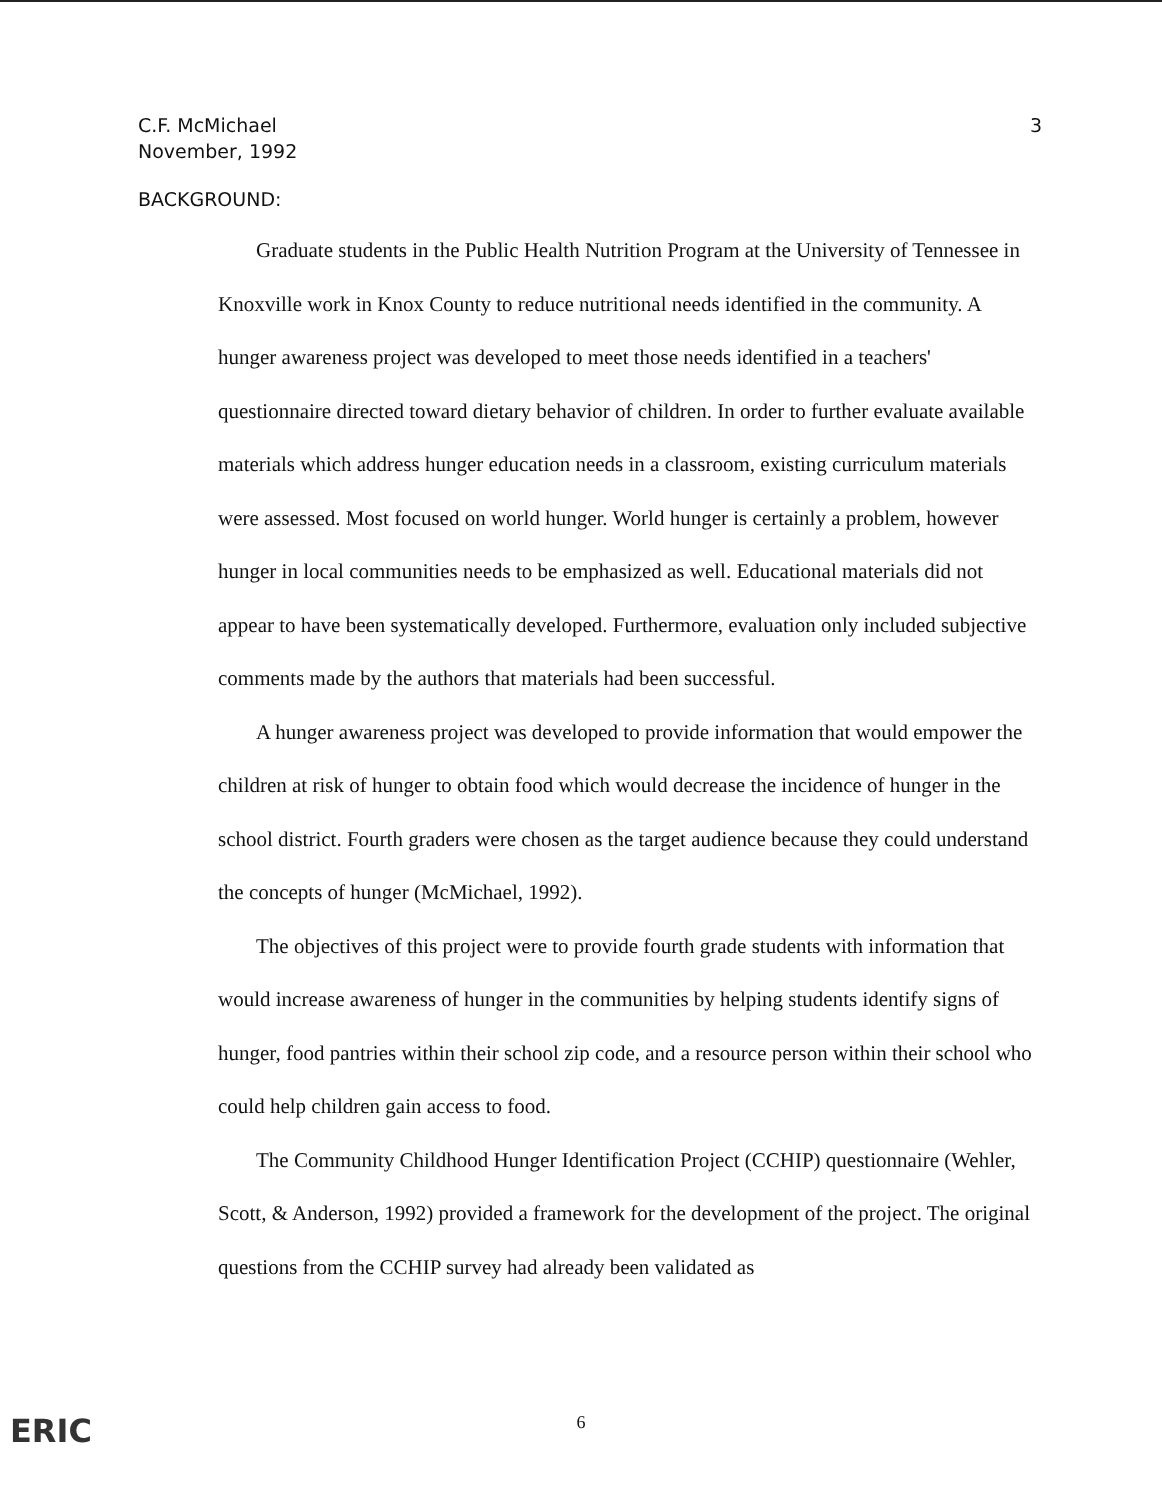C.F. McMichael
November, 1992
3
BACKGROUND:
Graduate students in the Public Health Nutrition Program at the University of Tennessee in Knoxville work in Knox County to reduce nutritional needs identified in the community. A hunger awareness project was developed to meet those needs identified in a teachers' questionnaire directed toward dietary behavior of children. In order to further evaluate available materials which address hunger education needs in a classroom, existing curriculum materials were assessed. Most focused on world hunger. World hunger is certainly a problem, however hunger in local communities needs to be emphasized as well. Educational materials did not appear to have been systematically developed. Furthermore, evaluation only included subjective comments made by the authors that materials had been successful.
A hunger awareness project was developed to provide information that would empower the children at risk of hunger to obtain food which would decrease the incidence of hunger in the school district. Fourth graders were chosen as the target audience because they could understand the concepts of hunger (McMichael, 1992).
The objectives of this project were to provide fourth grade students with information that would increase awareness of hunger in the communities by helping students identify signs of hunger, food pantries within their school zip code, and a resource person within their school who could help children gain access to food.
The Community Childhood Hunger Identification Project (CCHIP) questionnaire (Wehler, Scott, & Anderson, 1992) provided a framework for the development of the project. The original questions from the CCHIP survey had already been validated as
ERIC
6